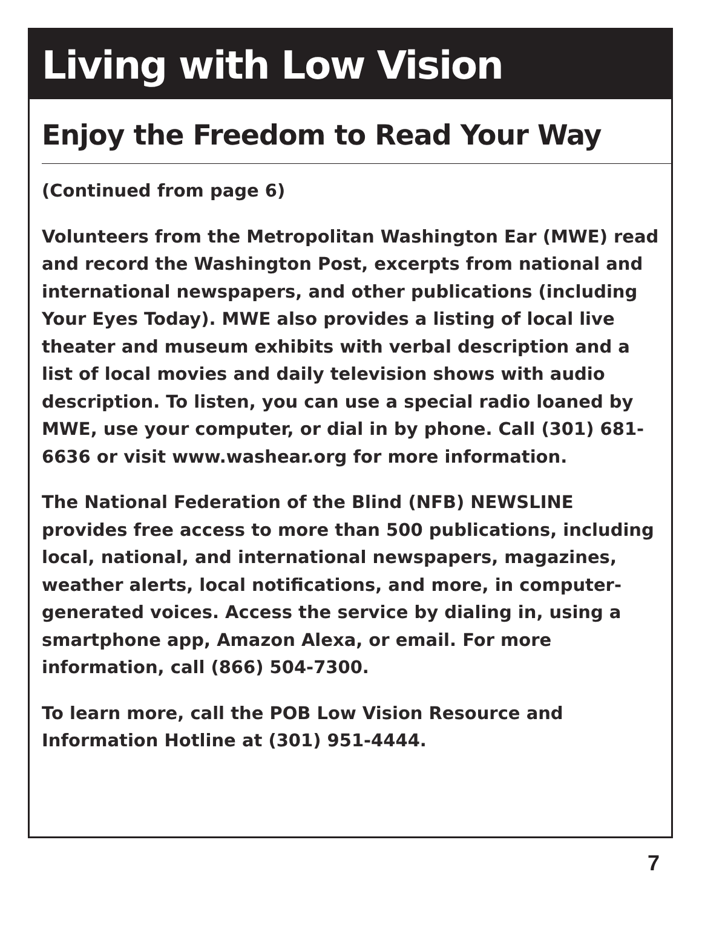Living with Low Vision
Enjoy the Freedom to Read Your Way
(Continued from page 6)
Volunteers from the Metropolitan Washington Ear (MWE) read and record the Washington Post, excerpts from national and international newspapers, and other publications (including Your Eyes Today). MWE also provides a listing of local live theater and museum exhibits with verbal description and a list of local movies and daily television shows with audio description. To listen, you can use a special radio loaned by MWE, use your computer, or dial in by phone. Call (301) 681-6636 or visit www.washear.org for more information.
The National Federation of the Blind (NFB) NEWSLINE provides free access to more than 500 publications, including local, national, and international newspapers, magazines, weather alerts, local notifications, and more, in computer-generated voices. Access the service by dialing in, using a smartphone app, Amazon Alexa, or email. For more information, call (866) 504-7300.
To learn more, call the POB Low Vision Resource and Information Hotline at (301) 951-4444.
7